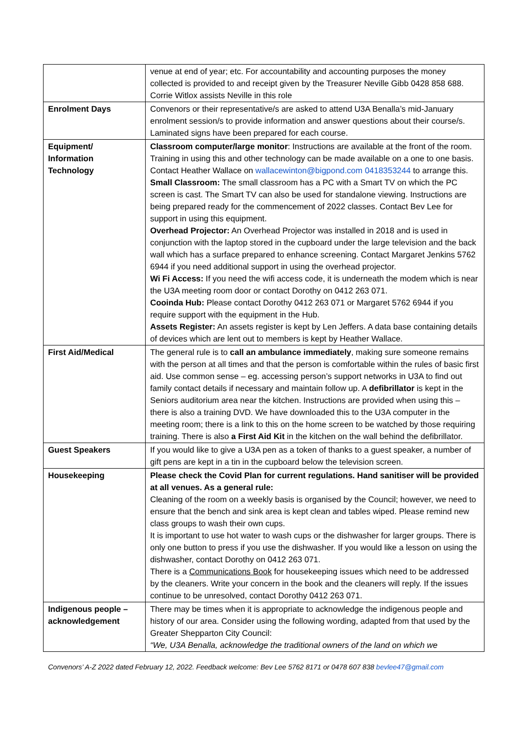| | venue at end of year; etc. For accountability and accounting purposes the money collected is provided to and receipt given by the Treasurer Neville Gibb 0428 858 688. Corrie Witlox assists Neville in this role |
| Enrolment Days | Convenors or their representative/s are asked to attend U3A Benalla’s mid-January enrolment session/s to provide information and answer questions about their course/s. Laminated signs have been prepared for each course. |
| Equipment/ Information Technology | Classroom computer/large monitor : Instructions are available at the front of the room. Training in using this and other technology can be made available on a one to one basis. Contact Heather Wallace on wallacewinton@bigpond.com 0418353244 to arrange this. Small Classroom: The small classroom has a PC with a Smart TV on which the PC screen is cast. The Smart TV can also be used for standalone viewing. Instructions are being prepared ready for the commencement of 2022 classes. Contact Bev Lee for support in using this equipment. Overhead Projector: An Overhead Projector was installed in 2018 and is used in conjunction with the laptop stored in the cupboard under the large television and the back wall which has a surface prepared to enhance screening. Contact Margaret Jenkins 5762 6944 if you need additional support in using the overhead projector. Wi Fi Access: If you need the wifi access code, it is underneath the modem which is near the U3A meeting room door or contact Dorothy on 0412 263 071. Cooinda Hub: Please contact Dorothy 0412 263 071 or Margaret 5762 6944 if you require support with the equipment in the Hub. Assets Register: An assets register is kept by Len Jeffers. A data base containing details of devices which are lent out to members is kept by Heather Wallace. |
| First Aid/Medical | The general rule is to call an ambulance immediately , making sure someone remains with the person at all times and that the person is comfortable within the rules of basic first aid. Use common sense – eg. accessing person’s support networks in U3A to find out family contact details if necessary and maintain follow up. A defibrillator is kept in the Seniors auditorium area near the kitchen. Instructions are provided when using this – there is also a training DVD. We have downloaded this to the U3A computer in the meeting room; there is a link to this on the home screen to be watched by those requiring training. There is also a First Aid Kit in the kitchen on the wall behind the defibrillator. |
| Guest Speakers | If you would like to give a U3A pen as a token of thanks to a guest speaker, a number of gift pens are kept in a tin in the cupboard below the television screen. |
| Housekeeping | Please check the Covid Plan for current regulations. Hand sanitiser will be provided at all venues. As a general rule: Cleaning of the room on a weekly basis is organised by the Council; however, we need to ensure that the bench and sink area is kept clean and tables wiped. Please remind new class groups to wash their own cups. It is important to use hot water to wash cups or the dishwasher for larger groups. There is only one button to press if you use the dishwasher. If you would like a lesson on using the dishwasher, contact Dorothy on 0412 263 071. There is a Communications Book for housekeeping issues which need to be addressed by the cleaners. Write your concern in the book and the cleaners will reply. If the issues continue to be unresolved, contact Dorothy 0412 263 071. |
| Indigenous people – acknowledgement | There may be times when it is appropriate to acknowledge the indigenous people and history of our area. Consider using the following wording, adapted from that used by the Greater Shepparton City Council: “We, U3A Benalla, acknowledge the traditional owners of the land on which we |
Convenors’ A-Z 2022 dated February 12, 2022. Feedback welcome: Bev Lee 5762 8171 or 0478 607 838 bevlee47@gmail.com